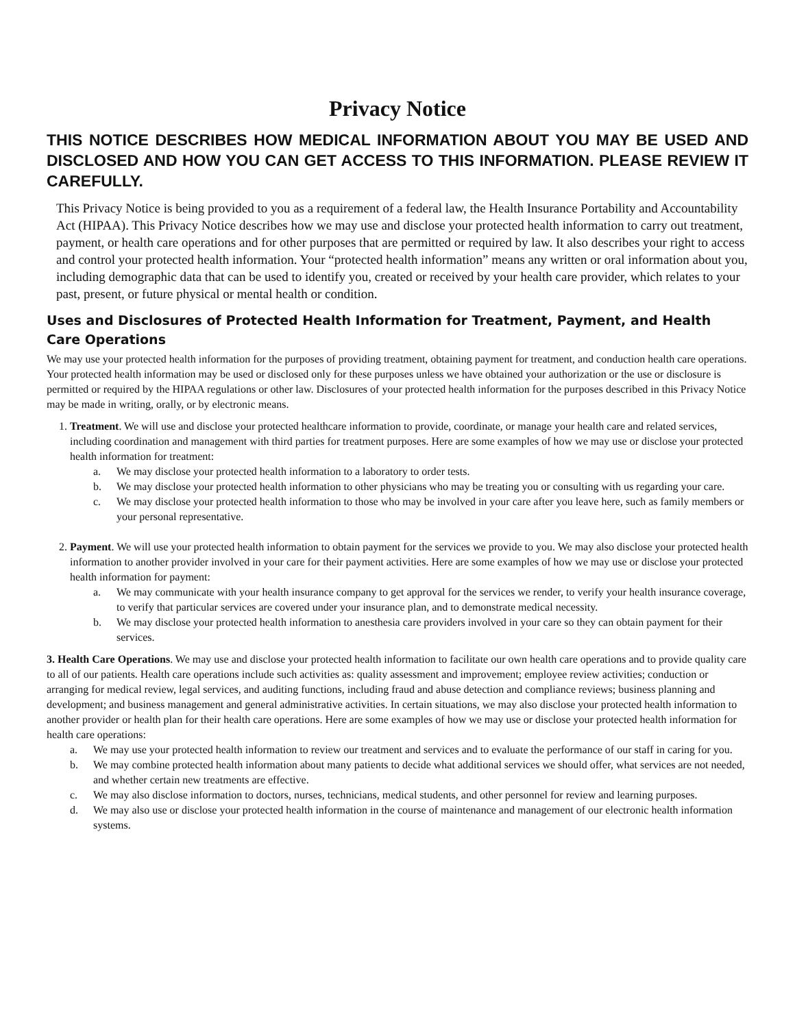Privacy Notice
THIS NOTICE DESCRIBES HOW MEDICAL INFORMATION ABOUT YOU MAY BE USED AND DISCLOSED AND HOW YOU CAN GET ACCESS TO THIS INFORMATION. PLEASE REVIEW IT CAREFULLY.
This Privacy Notice is being provided to you as a requirement of a federal law, the Health Insurance Portability and Accountability Act (HIPAA). This Privacy Notice describes how we may use and disclose your protected health information to carry out treatment, payment, or health care operations and for other purposes that are permitted or required by law. It also describes your right to access and control your protected health information. Your “protected health information” means any written or oral information about you, including demographic data that can be used to identify you, created or received by your health care provider, which relates to your past, present, or future physical or mental health or condition.
Uses and Disclosures of Protected Health Information for Treatment, Payment, and Health Care Operations
We may use your protected health information for the purposes of providing treatment, obtaining payment for treatment, and conduction health care operations. Your protected health information may be used or disclosed only for these purposes unless we have obtained your authorization or the use or disclosure is permitted or required by the HIPAA regulations or other law. Disclosures of your protected health information for the purposes described in this Privacy Notice may be made in writing, orally, or by electronic means.
1. Treatment. We will use and disclose your protected healthcare information to provide, coordinate, or manage your health care and related services, including coordination and management with third parties for treatment purposes. Here are some examples of how we may use or disclose your protected health information for treatment:
a. We may disclose your protected health information to a laboratory to order tests.
b. We may disclose your protected health information to other physicians who may be treating you or consulting with us regarding your care.
c. We may disclose your protected health information to those who may be involved in your care after you leave here, such as family members or your personal representative.
2. Payment. We will use your protected health information to obtain payment for the services we provide to you. We may also disclose your protected health information to another provider involved in your care for their payment activities. Here are some examples of how we may use or disclose your protected health information for payment:
a. We may communicate with your health insurance company to get approval for the services we render, to verify your health insurance coverage, to verify that particular services are covered under your insurance plan, and to demonstrate medical necessity.
b. We may disclose your protected health information to anesthesia care providers involved in your care so they can obtain payment for their services.
3. Health Care Operations. We may use and disclose your protected health information to facilitate our own health care operations and to provide quality care to all of our patients. Health care operations include such activities as: quality assessment and improvement; employee review activities; conduction or arranging for medical review, legal services, and auditing functions, including fraud and abuse detection and compliance reviews; business planning and development; and business management and general administrative activities. In certain situations, we may also disclose your protected health information to another provider or health plan for their health care operations. Here are some examples of how we may use or disclose your protected health information for health care operations:
a. We may use your protected health information to review our treatment and services and to evaluate the performance of our staff in caring for you.
b. We may combine protected health information about many patients to decide what additional services we should offer, what services are not needed, and whether certain new treatments are effective.
c. We may also disclose information to doctors, nurses, technicians, medical students, and other personnel for review and learning purposes.
d. We may also use or disclose your protected health information in the course of maintenance and management of our electronic health information systems.